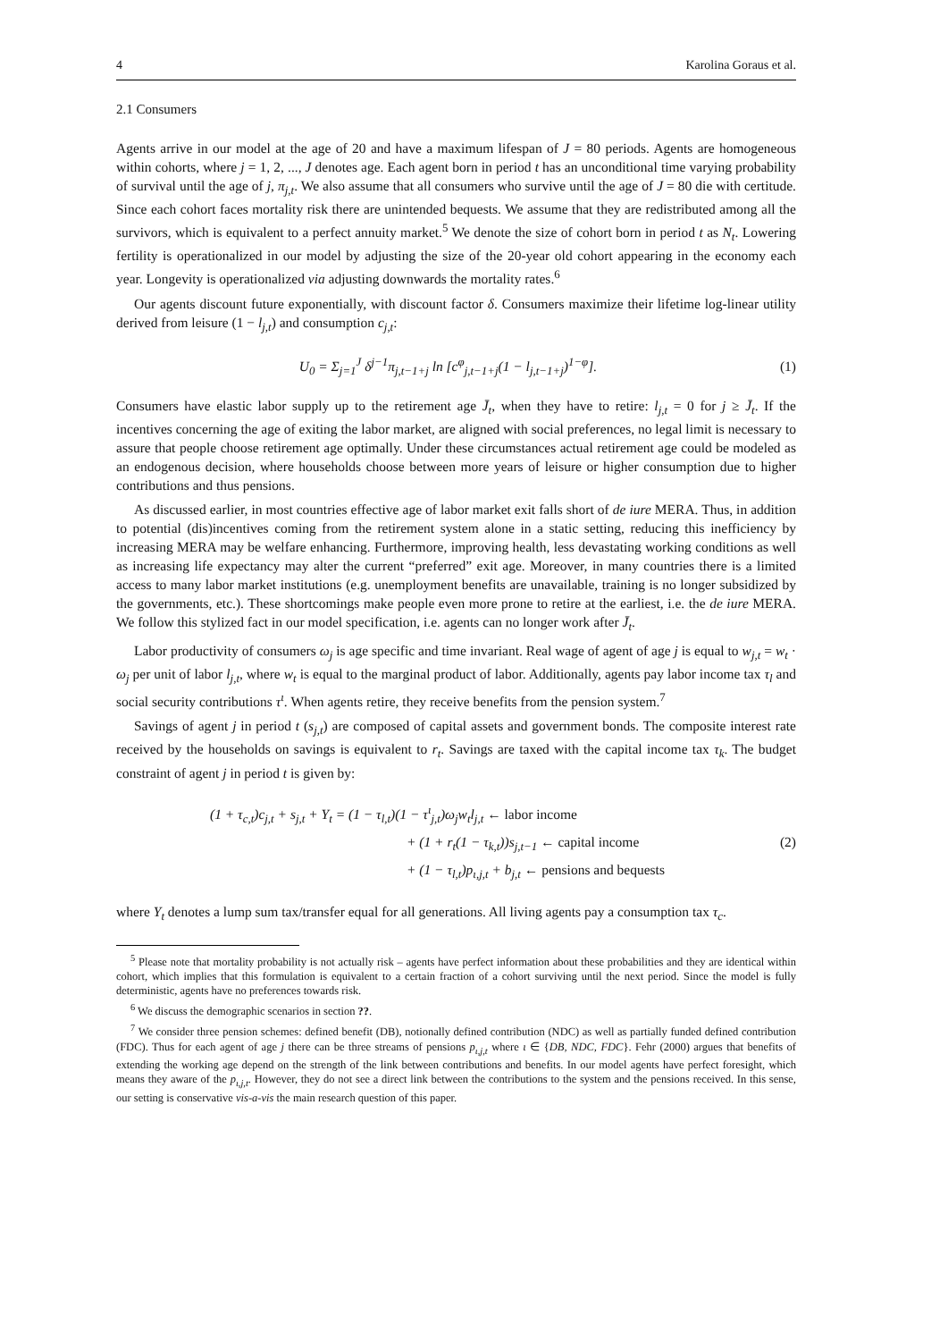4 Karolina Goraus et al.
2.1 Consumers
Agents arrive in our model at the age of 20 and have a maximum lifespan of J = 80 periods. Agents are homogeneous within cohorts, where j = 1, 2, ..., J denotes age. Each agent born in period t has an unconditional time varying probability of survival until the age of j, π<sub>j,t</sub>. We also assume that all consumers who survive until the age of J = 80 die with certitude. Since each cohort faces mortality risk there are unintended bequests. We assume that they are redistributed among all the survivors, which is equivalent to a perfect annuity market.<sup>5</sup> We denote the size of cohort born in period t as N<sub>t</sub>. Lowering fertility is operationalized in our model by adjusting the size of the 20-year old cohort appearing in the economy each year. Longevity is operationalized via adjusting downwards the mortality rates.<sup>6</sup>
Our agents discount future exponentially, with discount factor δ. Consumers maximize their lifetime log-linear utility derived from leisure (1 − l<sub>j,t</sub>) and consumption c<sub>j,t</sub>:
U<sub>0</sub> = Σ<sub>j=1</sub><sup>J</sup> δ<sup>j−1</sup>π<sub>j,t−1+j</sub> ln [c<sup>φ</sup><sub>j,t−1+j</sub>(1 − l<sub>j,t−1+j</sub>)<sup>1−φ</sup>].
(1)
Consumers have elastic labor supply up to the retirement age J̄<sub>t</sub>, when they have to retire: l<sub>j,t</sub> = 0 for j ≥ J̄<sub>t</sub>. If the incentives concerning the age of exiting the labor market, are aligned with social preferences, no legal limit is necessary to assure that people choose retirement age optimally. Under these circumstances actual retirement age could be modeled as an endogenous decision, where households choose between more years of leisure or higher consumption due to higher contributions and thus pensions.
As discussed earlier, in most countries effective age of labor market exit falls short of de iure MERA. Thus, in addition to potential (dis)incentives coming from the retirement system alone in a static setting, reducing this inefficiency by increasing MERA may be welfare enhancing. Furthermore, improving health, less devastating working conditions as well as increasing life expectancy may alter the current “preferred” exit age. Moreover, in many countries there is a limited access to many labor market institutions (e.g. unemployment benefits are unavailable, training is no longer subsidized by the governments, etc.). These shortcomings make people even more prone to retire at the earliest, i.e. the de iure MERA. We follow this stylized fact in our model specification, i.e. agents can no longer work after J̄<sub>t</sub>.
Labor productivity of consumers ω<sub>j</sub> is age specific and time invariant. Real wage of agent of age j is equal to w<sub>j,t</sub> = w<sub>t</sub> · ω<sub>j</sub> per unit of labor l<sub>j,t</sub>, where w<sub>t</sub> is equal to the marginal product of labor. Additionally, agents pay labor income tax τ<sub>l</sub> and social security contributions τ<sup>ι</sup>. When agents retire, they receive benefits from the pension system.<sup>7</sup>
Savings of agent j in period t (s<sub>j,t</sub>) are composed of capital assets and government bonds. The composite interest rate received by the households on savings is equivalent to r<sub>t</sub>. Savings are taxed with the capital income tax τ<sub>k</sub>. The budget constraint of agent j in period t is given by:
(1 + τ<sub>c,t</sub>)c<sub>j,t</sub> + s<sub>j,t</sub> + Υ<sub>t</sub> = (1 − τ<sub>l,t</sub>)(1 − τ<sup>ι</sup><sub>j,t</sub>)ω<sub>j</sub>w<sub>t</sub>l<sub>j,t</sub> ← labor income
+ (1 + r<sub>t</sub>(1 − τ<sub>k,t</sub>))s<sub>j,t−1</sub> ← capital income
+ (1 − τ<sub>l,t</sub>)p<sub>ι,j,t</sub> + b<sub>j,t</sub> ← pensions and bequests
(2)
where Υ<sub>t</sub> denotes a lump sum tax/transfer equal for all generations. All living agents pay a consumption tax τ<sub>c</sub>.
<sup>5</sup> Please note that mortality probability is not actually risk – agents have perfect information about these probabilities and they are identical within cohort, which implies that this formulation is equivalent to a certain fraction of a cohort surviving until the next period. Since the model is fully deterministic, agents have no preferences towards risk.
<sup>6</sup> We discuss the demographic scenarios in section ??.
<sup>7</sup> We consider three pension schemes: defined benefit (DB), notionally defined contribution (NDC) as well as partially funded defined contribution (FDC). Thus for each agent of age j there can be three streams of pensions p<sub>ι,j,t</sub> where ι ∈ {DB, NDC, FDC}. Fehr (2000) argues that benefits of extending the working age depend on the strength of the link between contributions and benefits. In our model agents have perfect foresight, which means they aware of the p<sub>ι,j,t</sub>. However, they do not see a direct link between the contributions to the system and the pensions received. In this sense, our setting is conservative vis-a-vis the main research question of this paper.